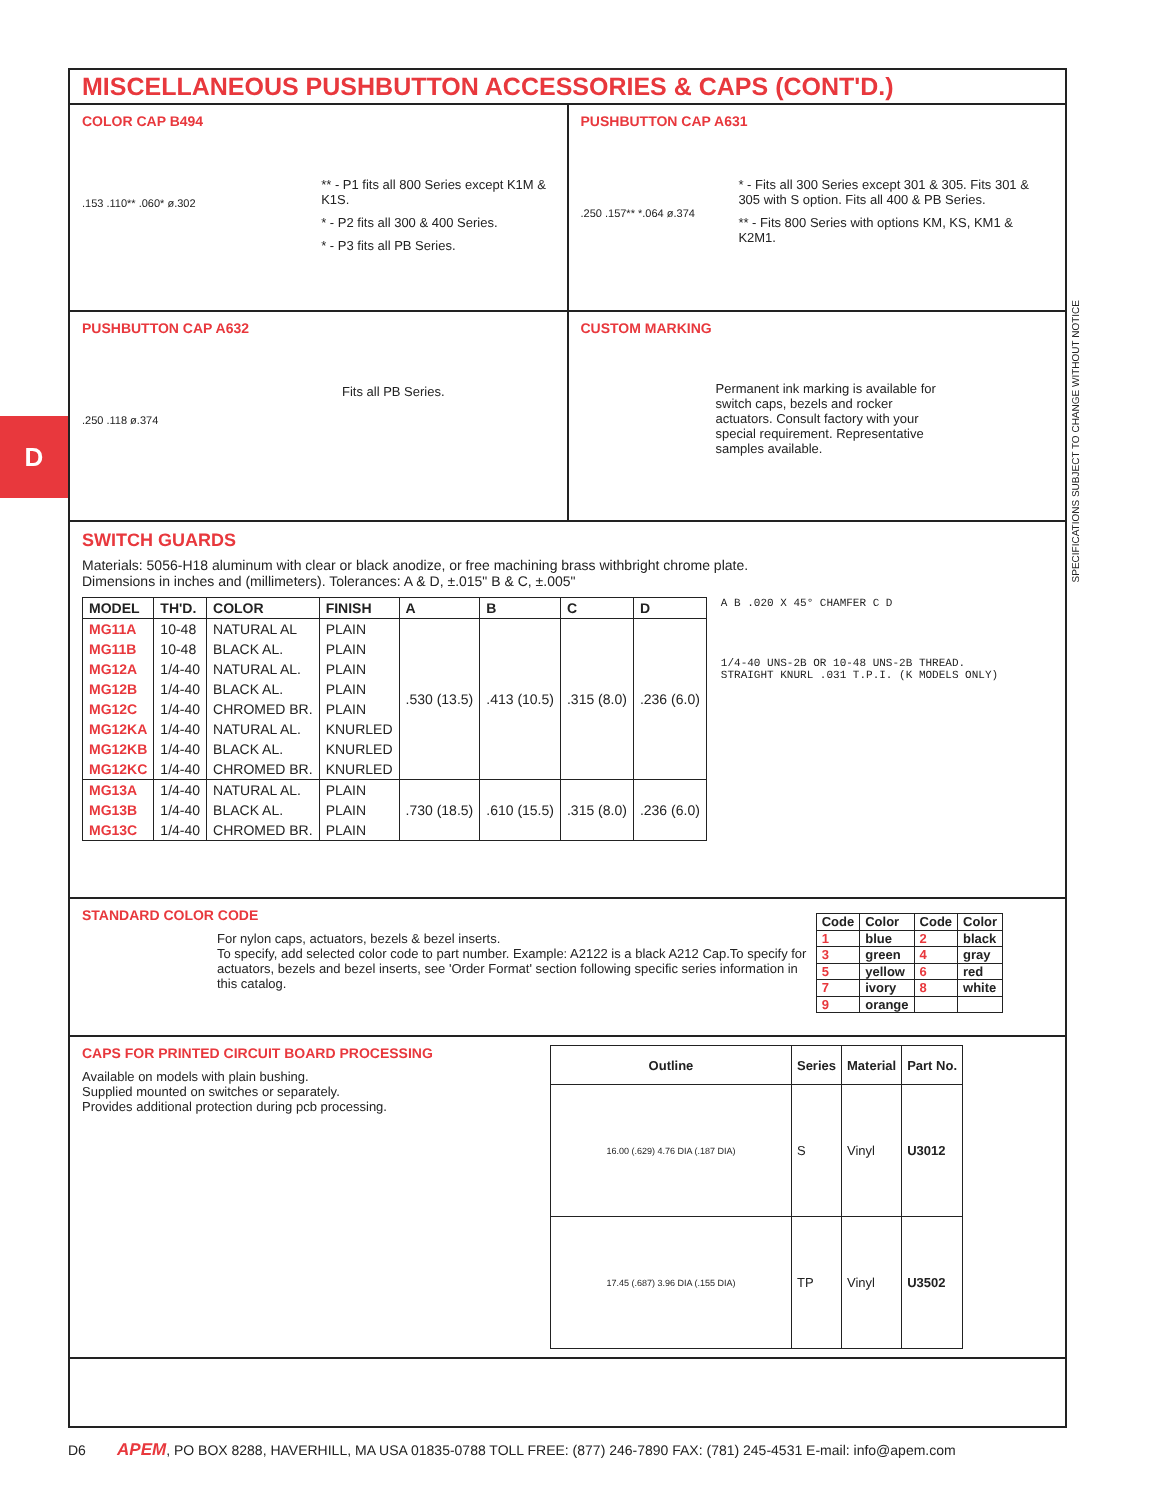D
SPECIFICATIONS SUBJECT TO CHANGE WITHOUT NOTICE
MISCELLANEOUS PUSHBUTTON ACCESSORIES & CAPS (CONT'D.)
COLOR CAP B494
.153 .110** .060* ø.302
** - P1 fits all 800 Series except K1M & K1S.
* - P2 fits all 300 & 400 Series.
* - P3 fits all PB Series.
PUSHBUTTON CAP A631
.250 .157** *.064 ø.374
* - Fits all 300 Series except 301 & 305. Fits 301 & 305 with S option. Fits all 400 & PB Series.
** - Fits 800 Series with options KM, KS, KM1 & K2M1.
PUSHBUTTON CAP A632
.250 .118 ø.374
Fits all PB Series.
CUSTOM MARKING
Permanent ink marking is available for switch caps, bezels and rocker actuators. Consult factory with your special requirement. Representative samples available.
SWITCH GUARDS
Materials: 5056-H18 aluminum with clear or black anodize, or free machining brass withbright chrome plate.
Dimensions in inches and (millimeters). Tolerances: A & D, ±.015" B & C, ±.005"
| MODEL | TH'D. | COLOR | FINISH | A | B | C | D |
| --- | --- | --- | --- | --- | --- | --- | --- |
| MG11A | 10-48 | NATURAL AL | PLAIN | .530 (13.5) | .413 (10.5) | .315 (8.0) | .236 (6.0) |
| MG11B | 10-48 | BLACK AL. | PLAIN | | | | |
| MG12A | 1/4-40 | NATURAL AL. | PLAIN | | | | |
| MG12B | 1/4-40 | BLACK AL. | PLAIN | | | | |
| MG12C | 1/4-40 | CHROMED BR. | PLAIN | | | | |
| MG12KA | 1/4-40 | NATURAL AL. | KNURLED | | | | |
| MG12KB | 1/4-40 | BLACK AL. | KNURLED | | | | |
| MG12KC | 1/4-40 | CHROMED BR. | KNURLED | | | | |
| MG13A | 1/4-40 | NATURAL AL. | PLAIN | .730 (18.5) | .610 (15.5) | .315 (8.0) | .236 (6.0) |
| MG13B | 1/4-40 | BLACK AL. | PLAIN | | | | |
| MG13C | 1/4-40 | CHROMED BR. | PLAIN | | | | |
A B .020 X 45° CHAMFER C D
1/4-40 UNS-2B OR 10-48 UNS-2B THREAD.
STRAIGHT KNURL .031 T.P.I. (K MODELS ONLY)
STANDARD COLOR CODE
For nylon caps, actuators, bezels & bezel inserts.
To specify, add selected color code to part number. Example: A2122 is a black A212 Cap.To specify for actuators, bezels and bezel inserts, see 'Order Format' section following specific series information in this catalog.
| Code | Color | Code | Color |
| --- | --- | --- | --- |
| 1 | blue | 2 | black |
| 3 | green | 4 | gray |
| 5 | yellow | 6 | red |
| 7 | ivory | 8 | white |
| 9 | orange | | |
CAPS FOR PRINTED CIRCUIT BOARD PROCESSING
Available on models with plain bushing.
Supplied mounted on switches or separately.
Provides additional protection during pcb processing.
| Outline | Series | Material | Part No. |
| --- | --- | --- | --- |
| 16.00 (.629) 4.76 DIA (.187 DIA) | S | Vinyl | U3012 |
| 17.45 (.687) 3.96 DIA (.155 DIA) | TP | Vinyl | U3502 |
D6 APEM, PO BOX 8288, HAVERHILL, MA USA 01835-0788 TOLL FREE: (877) 246-7890 FAX: (781) 245-4531 E-mail: info@apem.com